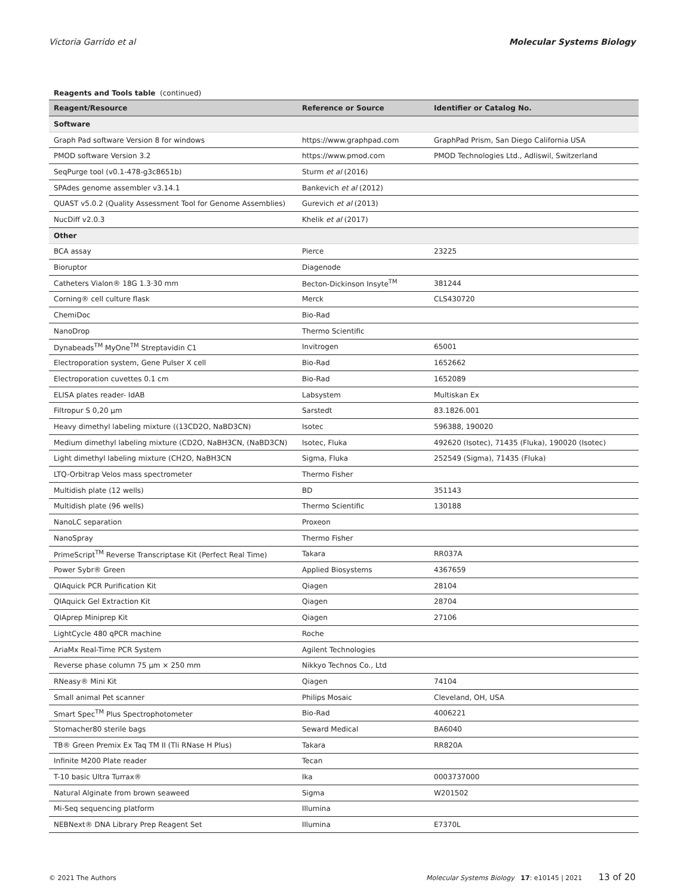Victoria Garrido et al Molecular Systems Biology
Reagents and Tools table (continued)
| Reagent/Resource | Reference or Source | Identifier or Catalog No. |
| --- | --- | --- |
| Software | | |
| Graph Pad software Version 8 for windows | https://www.graphpad.com | GraphPad Prism, San Diego California USA |
| PMOD software Version 3.2 | https://www.pmod.com | PMOD Technologies Ltd., Adliswil, Switzerland |
| SeqPurge tool (v0.1-478-g3c8651b) | Sturm et al (2016) | |
| SPAdes genome assembler v3.14.1 | Bankevich et al (2012) | |
| QUAST v5.0.2 (Quality Assessment Tool for Genome Assemblies) | Gurevich et al (2013) | |
| NucDiff v2.0.3 | Khelik et al (2017) | |
| Other | | |
| BCA assay | Pierce | 23225 |
| Bioruptor | Diagenode | |
| Catheters Vialon® 18G 1.3·30 mm | Becton-Dickinson Insyte<sup>TM</sup> | 381244 |
| Corning® cell culture flask | Merck | CLS430720 |
| ChemiDoc | Bio-Rad | |
| NanoDrop | Thermo Scientific | |
| Dynabeads<sup>TM</sup> MyOne<sup>TM</sup> Streptavidin C1 | Invitrogen | 65001 |
| Electroporation system, Gene Pulser X cell | Bio-Rad | 1652662 |
| Electroporation cuvettes 0.1 cm | Bio-Rad | 1652089 |
| ELISA plates reader- IdAB | Labsystem | Multiskan Ex |
| Filtropur S 0,20 µm | Sarstedt | 83.1826.001 |
| Heavy dimethyl labeling mixture ((13CD2O, NaBD3CN) | Isotec | 596388, 190020 |
| Medium dimethyl labeling mixture (CD2O, NaBH3CN, (NaBD3CN) | Isotec, Fluka | 492620 (Isotec), 71435 (Fluka), 190020 (Isotec) |
| Light dimethyl labeling mixture (CH2O, NaBH3CN | Sigma, Fluka | 252549 (Sigma), 71435 (Fluka) |
| LTQ-Orbitrap Velos mass spectrometer | Thermo Fisher | |
| Multidish plate (12 wells) | BD | 351143 |
| Multidish plate (96 wells) | Thermo Scientific | 130188 |
| NanoLC separation | Proxeon | |
| NanoSpray | Thermo Fisher | |
| PrimeScript<sup>TM</sup> Reverse Transcriptase Kit (Perfect Real Time) | Takara | RR037A |
| Power Sybr® Green | Applied Biosystems | 4367659 |
| QIAquick PCR Purification Kit | Qiagen | 28104 |
| QIAquick Gel Extraction Kit | Qiagen | 28704 |
| QIAprep Miniprep Kit | Qiagen | 27106 |
| LightCycle 480 qPCR machine | Roche | |
| AriaMx Real-Time PCR System | Agilent Technologies | |
| Reverse phase column 75 µm × 250 mm | Nikkyo Technos Co., Ltd | |
| RNeasy® Mini Kit | Qiagen | 74104 |
| Small animal Pet scanner | Philips Mosaic | Cleveland, OH, USA |
| Smart Spec<sup>TM</sup> Plus Spectrophotometer | Bio-Rad | 4006221 |
| Stomacher80 sterile bags | Seward Medical | BA6040 |
| TB® Green Premix Ex Taq TM II (Tli RNase H Plus) | Takara | RR820A |
| Infinite M200 Plate reader | Tecan | |
| T-10 basic Ultra Turrax® | Ika | 0003737000 |
| Natural Alginate from brown seaweed | Sigma | W201502 |
| Mi-Seq sequencing platform | Illumina | |
| NEBNext® DNA Library Prep Reagent Set | Illumina | E7370L |
© 2021 The Authors Molecular Systems Biology 17: e10145 | 2021 13 of 20